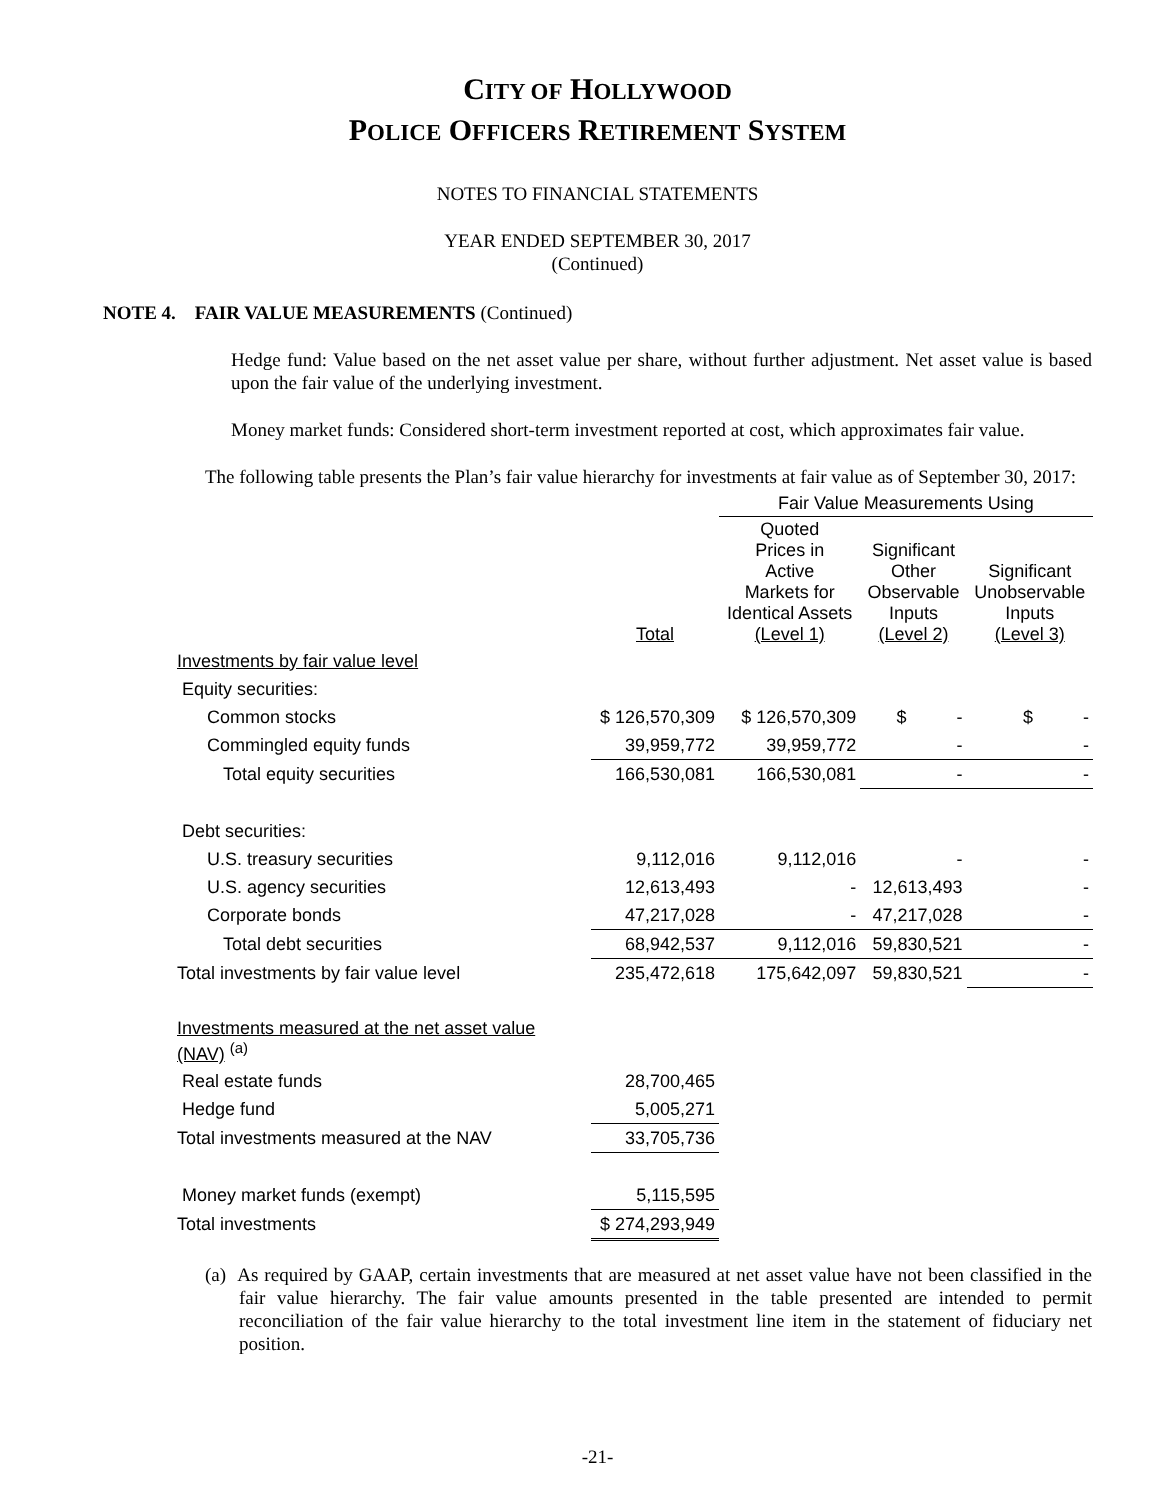CITY OF HOLLYWOOD
POLICE OFFICERS RETIREMENT SYSTEM
NOTES TO FINANCIAL STATEMENTS
YEAR ENDED SEPTEMBER 30, 2017
(Continued)
NOTE 4. FAIR VALUE MEASUREMENTS (Continued)
Hedge fund: Value based on the net asset value per share, without further adjustment. Net asset value is based upon the fair value of the underlying investment.
Money market funds: Considered short-term investment reported at cost, which approximates fair value.
The following table presents the Plan’s fair value hierarchy for investments at fair value as of September 30, 2017:
| | | Fair Value Measurements Using | | |
| --- | --- | --- | --- | --- |
| | Total | Quoted Prices in Active Markets for Identical Assets (Level 1) | Significant Other Observable Inputs (Level 2) | Significant Unobservable Inputs (Level 3) |
| Investments by fair value level | | | | |
| Equity securities: | | | | |
| Common stocks | $ 126,570,309 | $ 126,570,309 | $ - | $ - |
| Commingled equity funds | 39,959,772 | 39,959,772 | - | - |
| Total equity securities | 166,530,081 | 166,530,081 | - | - |
| Debt securities: | | | | |
| U.S. treasury securities | 9,112,016 | 9,112,016 | - | - |
| U.S. agency securities | 12,613,493 | - | 12,613,493 | - |
| Corporate bonds | 47,217,028 | - | 47,217,028 | - |
| Total debt securities | 68,942,537 | 9,112,016 | 59,830,521 | - |
| Total investments by fair value level | 235,472,618 | 175,642,097 | 59,830,521 | - |
| Investments measured at the net asset value (NAV) <sup>(a)</sup> | | | | |
| Real estate funds | 28,700,465 | | | |
| Hedge fund | 5,005,271 | | | |
| Total investments measured at the NAV | 33,705,736 | | | |
| Money market funds (exempt) | 5,115,595 | | | |
| Total investments | $ 274,293,949 | | | |
(a) As required by GAAP, certain investments that are measured at net asset value have not been classified in the fair value hierarchy. The fair value amounts presented in the table presented are intended to permit reconciliation of the fair value hierarchy to the total investment line item in the statement of fiduciary net position.
-21-